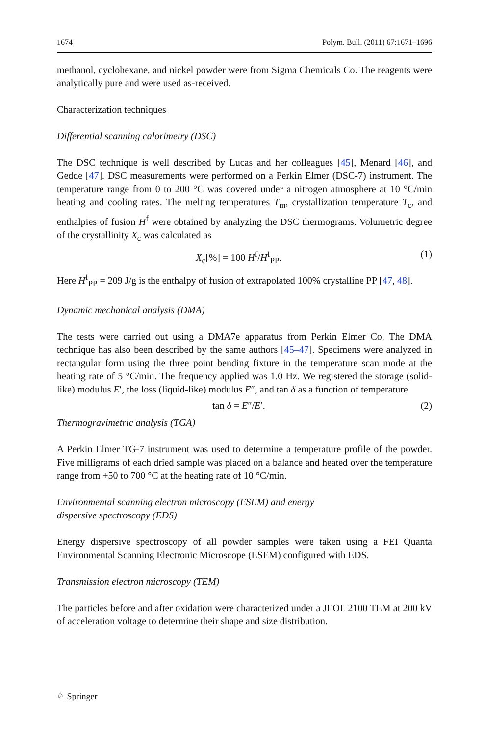1674 Polym. Bull. (2011) 67:1671–1696
methanol, cyclohexane, and nickel powder were from Sigma Chemicals Co. The reagents were analytically pure and were used as-received.
Characterization techniques
Differential scanning calorimetry (DSC)
The DSC technique is well described by Lucas and her colleagues [45], Menard [46], and Gedde [47]. DSC measurements were performed on a Perkin Elmer (DSC-7) instrument. The temperature range from 0 to 200 °C was covered under a nitrogen atmosphere at 10 °C/min heating and cooling rates. The melting temperatures T<sub>m</sub>, crystallization temperature T<sub>c</sub>, and enthalpies of fusion H<sup>f</sup> were obtained by analyzing the DSC thermograms. Volumetric degree of the crystallinity X<sub>c</sub> was calculated as
X<sub>c</sub>[%] = 100 H<sup>f</sup>/H<sup>f</sup><sub>PP</sub>. (1)
Here H<sup>f</sup><sub>PP</sub> = 209 J/g is the enthalpy of fusion of extrapolated 100% crystalline PP [47, 48].
Dynamic mechanical analysis (DMA)
The tests were carried out using a DMA7e apparatus from Perkin Elmer Co. The DMA technique has also been described by the same authors [45–47]. Specimens were analyzed in rectangular form using the three point bending fixture in the temperature scan mode at the heating rate of 5 °C/min. The frequency applied was 1.0 Hz. We registered the storage (solid-like) modulus E′, the loss (liquid-like) modulus E″, and tan δ as a function of temperature
tan δ = E″/E′. (2)
Thermogravimetric analysis (TGA)
A Perkin Elmer TG-7 instrument was used to determine a temperature profile of the powder. Five milligrams of each dried sample was placed on a balance and heated over the temperature range from +50 to 700 °C at the heating rate of 10 °C/min.
Environmental scanning electron microscopy (ESEM) and energy
dispersive spectroscopy (EDS)
Energy dispersive spectroscopy of all powder samples were taken using a FEI Quanta Environmental Scanning Electronic Microscope (ESEM) configured with EDS.
Transmission electron microscopy (TEM)
The particles before and after oxidation were characterized under a JEOL 2100 TEM at 200 kV of acceleration voltage to determine their shape and size distribution.
♘ Springer